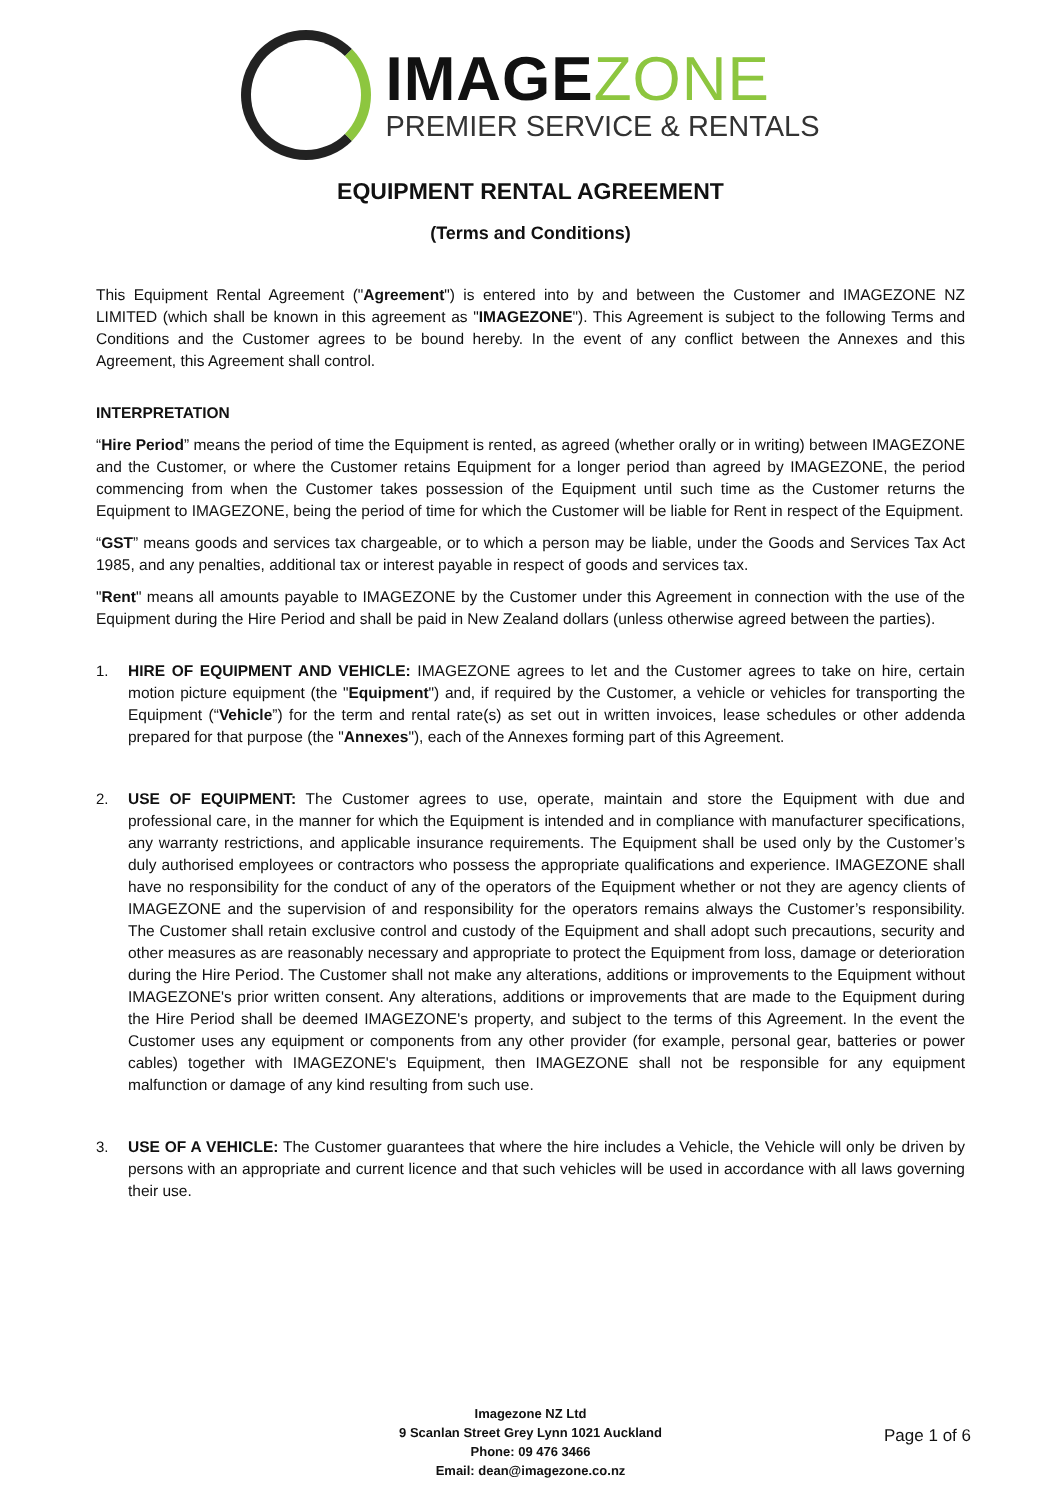IMAGEZONE
PREMIER SERVICE & RENTALS
EQUIPMENT RENTAL AGREEMENT
(Terms and Conditions)
This Equipment Rental Agreement ("Agreement") is entered into by and between the Customer and IMAGEZONE NZ LIMITED (which shall be known in this agreement as "IMAGEZONE"). This Agreement is subject to the following Terms and Conditions and the Customer agrees to be bound hereby. In the event of any conflict between the Annexes and this Agreement, this Agreement shall control.
INTERPRETATION
“Hire Period” means the period of time the Equipment is rented, as agreed (whether orally or in writing) between IMAGEZONE and the Customer, or where the Customer retains Equipment for a longer period than agreed by IMAGEZONE, the period commencing from when the Customer takes possession of the Equipment until such time as the Customer returns the Equipment to IMAGEZONE, being the period of time for which the Customer will be liable for Rent in respect of the Equipment.
“GST” means goods and services tax chargeable, or to which a person may be liable, under the Goods and Services Tax Act 1985, and any penalties, additional tax or interest payable in respect of goods and services tax.
"Rent" means all amounts payable to IMAGEZONE by the Customer under this Agreement in connection with the use of the Equipment during the Hire Period and shall be paid in New Zealand dollars (unless otherwise agreed between the parties).
1.
HIRE OF EQUIPMENT AND VEHICLE: IMAGEZONE agrees to let and the Customer agrees to take on hire, certain motion picture equipment (the "Equipment") and, if required by the Customer, a vehicle or vehicles for transporting the Equipment (“Vehicle”) for the term and rental rate(s) as set out in written invoices, lease schedules or other addenda prepared for that purpose (the "Annexes"), each of the Annexes forming part of this Agreement.
2.
USE OF EQUIPMENT: The Customer agrees to use, operate, maintain and store the Equipment with due and professional care, in the manner for which the Equipment is intended and in compliance with manufacturer specifications, any warranty restrictions, and applicable insurance requirements. The Equipment shall be used only by the Customer’s duly authorised employees or contractors who possess the appropriate qualifications and experience. IMAGEZONE shall have no responsibility for the conduct of any of the operators of the Equipment whether or not they are agency clients of IMAGEZONE and the supervision of and responsibility for the operators remains always the Customer’s responsibility. The Customer shall retain exclusive control and custody of the Equipment and shall adopt such precautions, security and other measures as are reasonably necessary and appropriate to protect the Equipment from loss, damage or deterioration during the Hire Period. The Customer shall not make any alterations, additions or improvements to the Equipment without IMAGEZONE's prior written consent. Any alterations, additions or improvements that are made to the Equipment during the Hire Period shall be deemed IMAGEZONE's property, and subject to the terms of this Agreement. In the event the Customer uses any equipment or components from any other provider (for example, personal gear, batteries or power cables) together with IMAGEZONE's Equipment, then IMAGEZONE shall not be responsible for any equipment malfunction or damage of any kind resulting from such use.
3.
USE OF A VEHICLE: The Customer guarantees that where the hire includes a Vehicle, the Vehicle will only be driven by persons with an appropriate and current licence and that such vehicles will be used in accordance with all laws governing their use.
Imagezone NZ Ltd
9 Scanlan Street Grey Lynn 1021 Auckland
Phone: 09 476 3466
Email: dean@imagezone.co.nz
Page 1 of 6